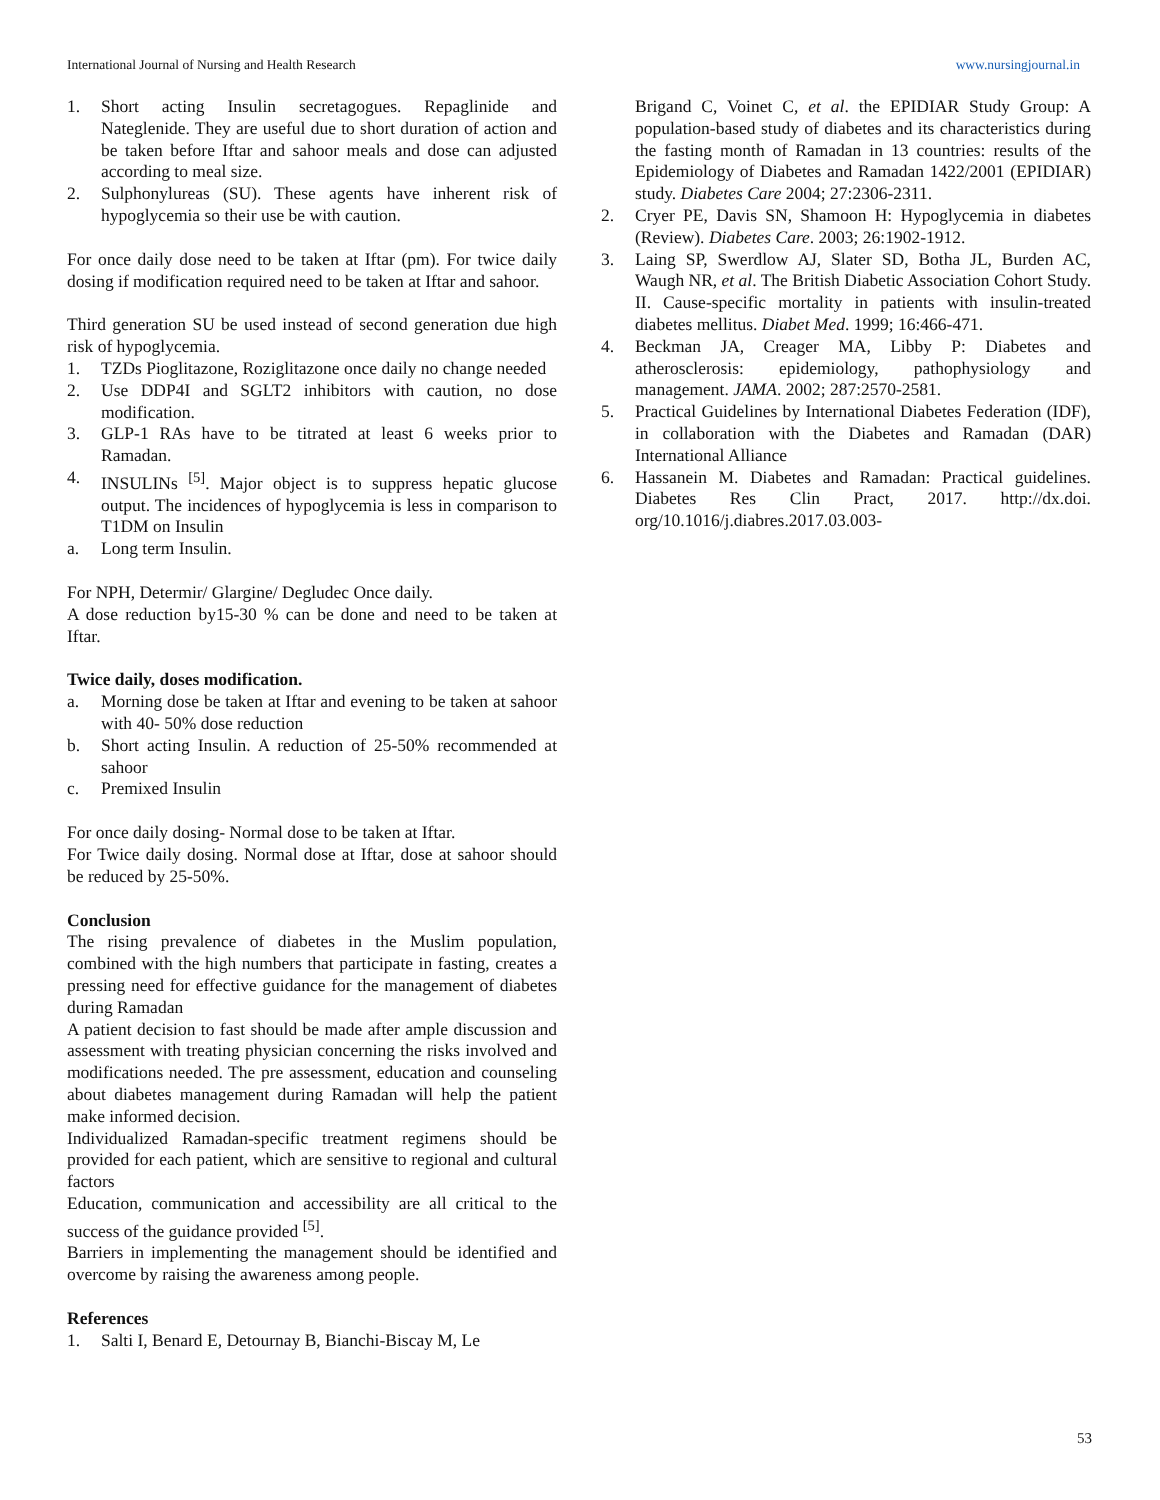International Journal of Nursing and Health Research www.nursingjournal.in
1. Short acting Insulin secretagogues. Repaglinide and Nateglenide. They are useful due to short duration of action and be taken before Iftar and sahoor meals and dose can adjusted according to meal size.
2. Sulphonylureas (SU). These agents have inherent risk of hypoglycemia so their use be with caution.
For once daily dose need to be taken at Iftar (pm). For twice daily dosing if modification required need to be taken at Iftar and sahoor.
Third generation SU be used instead of second generation due high risk of hypoglycemia.
1. TZDs Pioglitazone, Roziglitazone once daily no change needed
2. Use DDP4I and SGLT2 inhibitors with caution, no dose modification.
3. GLP-1 RAs have to be titrated at least 6 weeks prior to Ramadan.
4. INSULINs <sup>[5]</sup>. Major object is to suppress hepatic glucose output. The incidences of hypoglycemia is less in comparison to T1DM on Insulin
a. Long term Insulin.
For NPH, Determir/ Glargine/ Degludec Once daily.
A dose reduction by15-30 % can be done and need to be taken at Iftar.
Twice daily, doses modification.
a. Morning dose be taken at Iftar and evening to be taken at sahoor with 40- 50% dose reduction
b. Short acting Insulin. A reduction of 25-50% recommended at sahoor
c. Premixed Insulin
For once daily dosing- Normal dose to be taken at Iftar.
For Twice daily dosing. Normal dose at Iftar, dose at sahoor should be reduced by 25-50%.
Conclusion
The rising prevalence of diabetes in the Muslim population, combined with the high numbers that participate in fasting, creates a pressing need for effective guidance for the management of diabetes during Ramadan
A patient decision to fast should be made after ample discussion and assessment with treating physician concerning the risks involved and modifications needed. The pre assessment, education and counseling about diabetes management during Ramadan will help the patient make informed decision.
Individualized Ramadan-specific treatment regimens should be provided for each patient, which are sensitive to regional and cultural factors
Education, communication and accessibility are all critical to the success of the guidance provided <sup>[5]</sup>.
Barriers in implementing the management should be identified and overcome by raising the awareness among people.
References
1. Salti I, Benard E, Detournay B, Bianchi-Biscay M, Le
Brigand C, Voinet C, et al. the EPIDIAR Study Group: A population-based study of diabetes and its characteristics during the fasting month of Ramadan in 13 countries: results of the Epidemiology of Diabetes and Ramadan 1422/2001 (EPIDIAR) study. Diabetes Care 2004; 27:2306-2311.
2. Cryer PE, Davis SN, Shamoon H: Hypoglycemia in diabetes (Review). Diabetes Care. 2003; 26:1902-1912.
3. Laing SP, Swerdlow AJ, Slater SD, Botha JL, Burden AC, Waugh NR, et al. The British Diabetic Association Cohort Study. II. Cause-specific mortality in patients with insulin-treated diabetes mellitus. Diabet Med. 1999; 16:466-471.
4. Beckman JA, Creager MA, Libby P: Diabetes and atherosclerosis: epidemiology, pathophysiology and management. JAMA. 2002; 287:2570-2581.
5. Practical Guidelines by International Diabetes Federation (IDF), in collaboration with the Diabetes and Ramadan (DAR) International Alliance
6. Hassanein M. Diabetes and Ramadan: Practical guidelines. Diabetes Res Clin Pract, 2017. http://dx.doi. org/10.1016/j.diabres.2017.03.003-
53